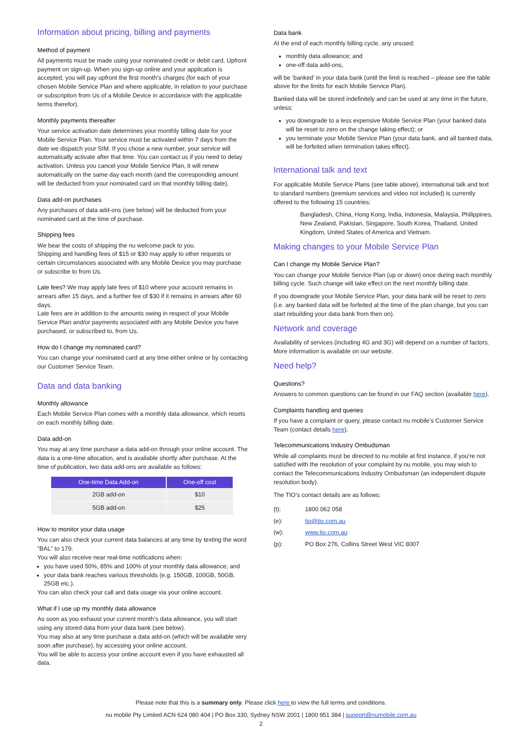Information about pricing, billing and payments
Method of payment
All payments must be made using your nominated credit or debit card. Upfront payment on sign-up. When you sign-up online and your application is accepted, you will pay upfront the first month’s charges (for each of your chosen Mobile Service Plan and where applicable, in relation to your purchase or subscription from Us of a Mobile Device in accordance with the applicable terms therefor).
Monthly payments thereafter
Your service activation date determines your monthly billing date for your Mobile Service Plan. Your service must be activated within 7 days from the date we dispatch your SIM. If you chose a new number, your service will automatically activate after that time. You can contact us if you need to delay activation. Unless you cancel your Mobile Service Plan, it will renew automatically on the same day each month (and the corresponding amount will be deducted from your nominated card on that monthly billing date).
Data add-on purchases
Any purchases of data add-ons (see below) will be deducted from your nominated card at the time of purchase.
Shipping fees
We bear the costs of shipping the nu welcome pack to you.
Shipping and handling fees of $15 or $30 may apply to other requests or certain circumstances associated with any Mobile Device you may purchase or subscribe to from Us.
Late fees? We may apply late fees of $10 where your account remains in arrears after 15 days, and a further fee of $30 if it remains in arrears after 60 days.
Late fees are in addition to the amounts owing in respect of your Mobile Service Plan and/or payments associated with any Mobile Device you have purchased, or subscribed to, from Us.
How do I change my nominated card?
You can change your nominated card at any time either online or by contacting our Customer Service Team.
Data and data banking
Monthly allowance
Each Mobile Service Plan comes with a monthly data allowance, which resets on each monthly billing date.
Data add-on
You may at any time purchase a data add-on through your online account. The data is a one-time allocation, and is available shortly after purchase. At the time of publication, two data add-ons are available as follows:
| One-time Data Add-on | One-off cost |
| --- | --- |
| 2GB add-on | $10 |
| 5GB add-on | $25 |
How to monitor your data usage
You can also check your current data balances at any time by texting the word “BAL” to 179.
You will also receive near real-time notifications when:
you have used 50%, 85% and 100% of your monthly data allowance; and
your data bank reaches various thresholds (e.g. 150GB, 100GB, 50GB, 25GB etc.).
You can also check your call and data usage via your online account.
What if I use up my monthly data allowance
As soon as you exhaust your current month’s data allowance, you will start using any stored data from your data bank (see below).
You may also at any time purchase a data add-on (which will be available very soon after purchase), by accessing your online account.
You will be able to access your online account even if you have exhausted all data.
Data bank
At the end of each monthly billing cycle, any unused:
monthly data allowance; and
one-off data add-ons,
will be ‘banked’ in your data bank (until the limit is reached – please see the table above for the limits for each Mobile Service Plan).
Banked data will be stored indefinitely and can be used at any time in the future, unless:
you downgrade to a less expensive Mobile Service Plan (your banked data will be reset to zero on the change taking effect); or
you terminate your Mobile Service Plan (your data bank, and all banked data, will be forfeited when termination takes effect).
International talk and text
For applicable Mobile Service Plans (see table above), international talk and text to standard numbers (premium services and video not included) is currently offered to the following 15 countries:
Bangladesh, China, Hong Kong, India, Indonesia, Malaysia, Philippines, New Zealand, Pakistan, Singapore, South Korea, Thailand, United Kingdom, United States of America and Vietnam.
Making changes to your Mobile Service Plan
Can I change my Mobile Service Plan?
You can change your Mobile Service Plan (up or down) once during each monthly billing cycle. Such change will take effect on the next monthly billing date.
If you downgrade your Mobile Service Plan, your data bank will be reset to zero (i.e. any banked data will be forfeited at the time of the plan change, but you can start rebuilding your data bank from then on).
Network and coverage
Availability of services (including 4G and 3G) will depend on a number of factors. More information is available on our website.
Need help?
Questions?
Answers to common questions can be found in our FAQ section (available here).
Complaints handling and queries
If you have a complaint or query, please contact nu mobile’s Customer Service Team (contact details here).
Telecommunications Industry Ombudsman
While all complaints must be directed to nu mobile at first instance, if you’re not satisfied with the resolution of your complaint by nu mobile, you may wish to contact the Telecommunications Industry Ombudsman (an independent dispute resolution body).
The TIO’s contact details are as follows:
| (t): | 1800 062 058 |
| (e): | tio@tio.com.au |
| (w): | www.tio.com.au |
| (p): | PO Box 276, Collins Street West VIC 8007 |
Please note that this is a summary only. Please click here to view the full terms and conditions.
nu mobile Pty Limited ACN 624 080 404 | PO Box 330, Sydney NSW 2001 | 1800 951 384 | support@numobile.com.au
2